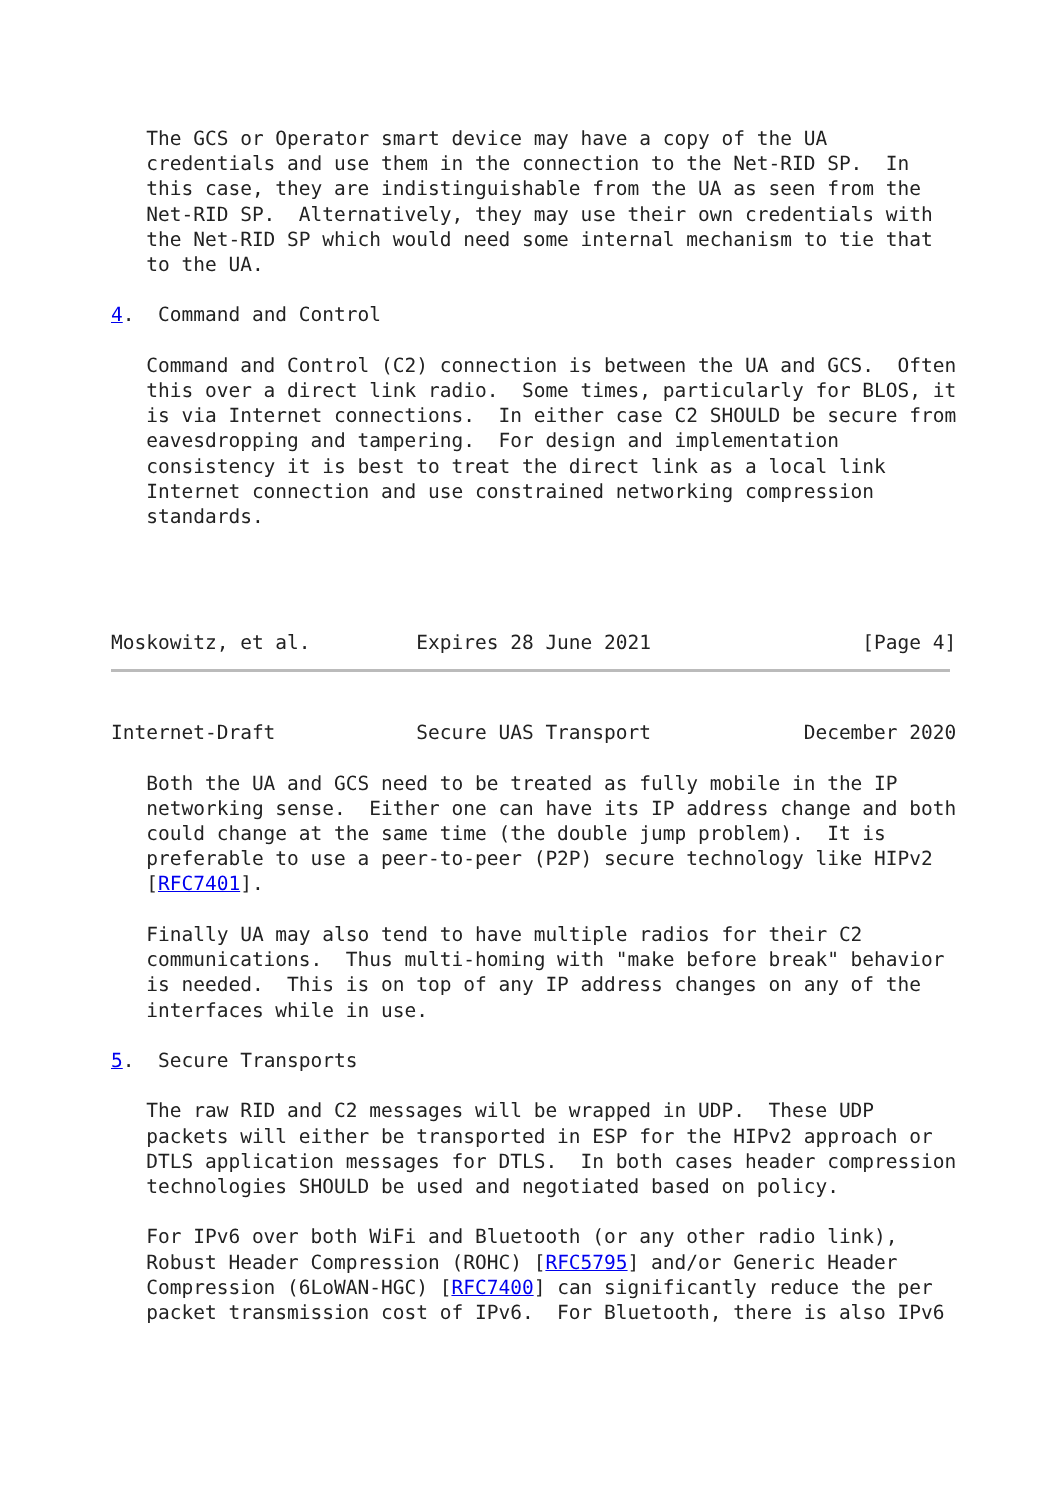The GCS or Operator smart device may have a copy of the UA
   credentials and use them in the connection to the Net-RID SP.  In
   this case, they are indistinguishable from the UA as seen from the
   Net-RID SP.  Alternatively, they may use their own credentials with
   the Net-RID SP which would need some internal mechanism to tie that
   to the UA.

4.  Command and Control

   Command and Control (C2) connection is between the UA and GCS.  Often
   this over a direct link radio.  Some times, particularly for BLOS, it
   is via Internet connections.  In either case C2 SHOULD be secure from
   eavesdropping and tampering.  For design and implementation
   consistency it is best to treat the direct link as a local link
   Internet connection and use constrained networking compression
   standards.




Moskowitz, et al.         Expires 28 June 2021                  [Page 4]
Internet-Draft            Secure UAS Transport             December 2020

   Both the UA and GCS need to be treated as fully mobile in the IP
   networking sense.  Either one can have its IP address change and both
   could change at the same time (the double jump problem).  It is
   preferable to use a peer-to-peer (P2P) secure technology like HIPv2
   [RFC7401].

   Finally UA may also tend to have multiple radios for their C2
   communications.  Thus multi-homing with "make before break" behavior
   is needed.  This is on top of any IP address changes on any of the
   interfaces while in use.

5.  Secure Transports

   The raw RID and C2 messages will be wrapped in UDP.  These UDP
   packets will either be transported in ESP for the HIPv2 approach or
   DTLS application messages for DTLS.  In both cases header compression
   technologies SHOULD be used and negotiated based on policy.

   For IPv6 over both WiFi and Bluetooth (or any other radio link),
   Robust Header Compression (ROHC) [RFC5795] and/or Generic Header
   Compression (6LoWAN-HGC) [RFC7400] can significantly reduce the per
   packet transmission cost of IPv6.  For Bluetooth, there is also IPv6